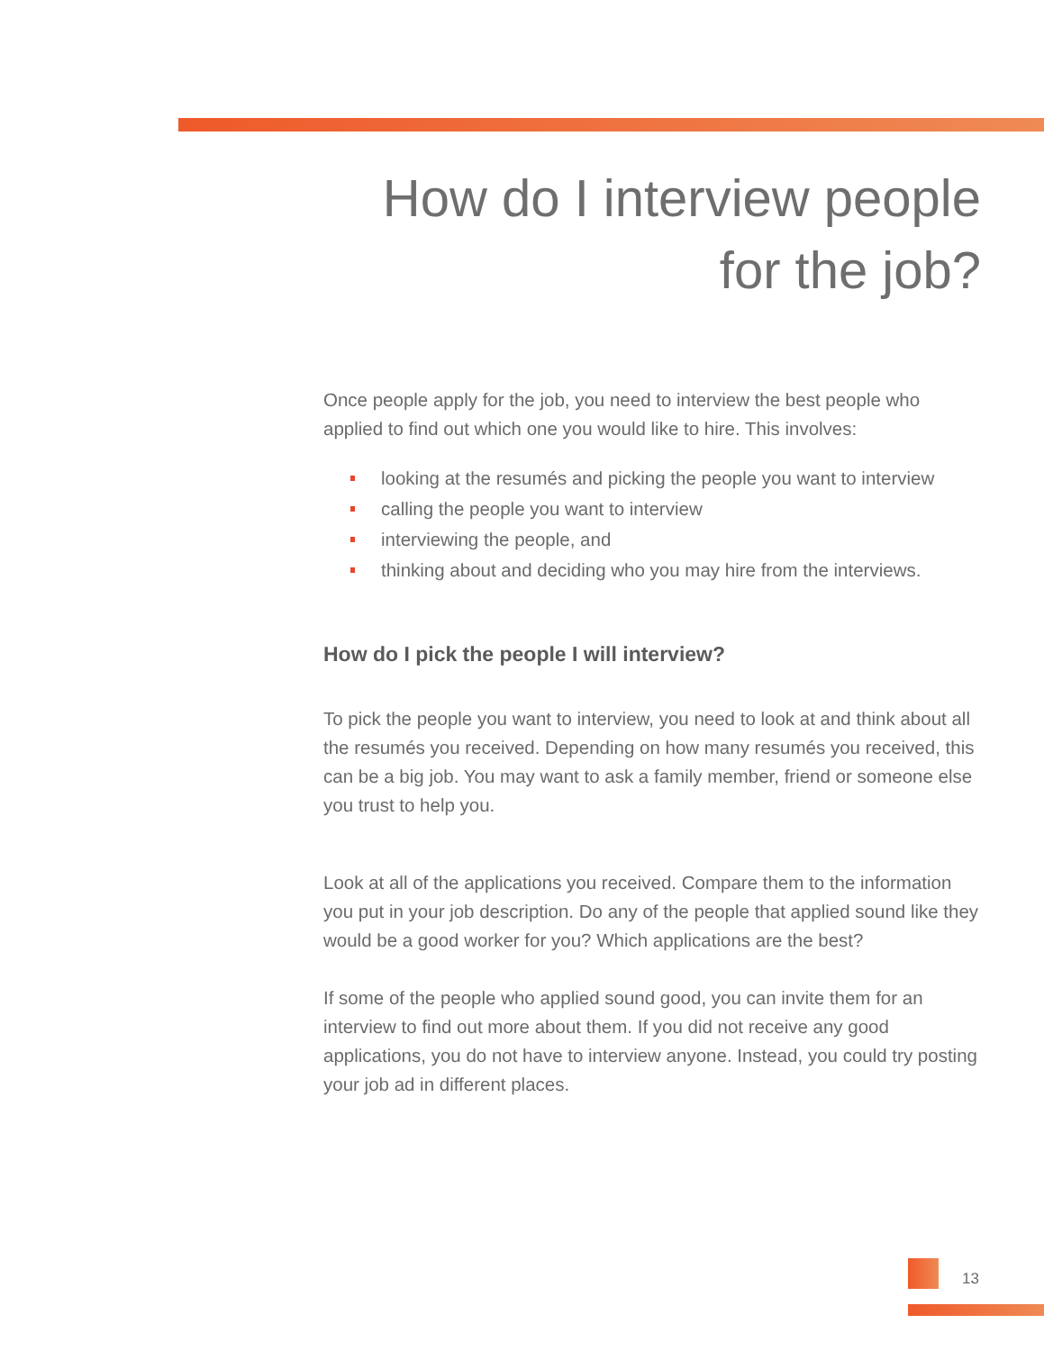How do I interview people
for the job?
Once people apply for the job, you need to interview the best people who applied to find out which one you would like to hire. This involves:
looking at the resumés and picking the people you want to interview
calling the people you want to interview
interviewing the people, and
thinking about and deciding who you may hire from the interviews.
How do I pick the people I will interview?
To pick the people you want to interview, you need to look at and think about all the resumés you received. Depending on how many resumés you received, this can be a big job. You may want to ask a family member, friend or someone else you trust to help you.
Look at all of the applications you received. Compare them to the information you put in your job description. Do any of the people that applied sound like they would be a good worker for you? Which applications are the best?
If some of the people who applied sound good, you can invite them for an interview to find out more about them. If you did not receive any good applications, you do not have to interview anyone. Instead, you could try posting your job ad in different places.
13